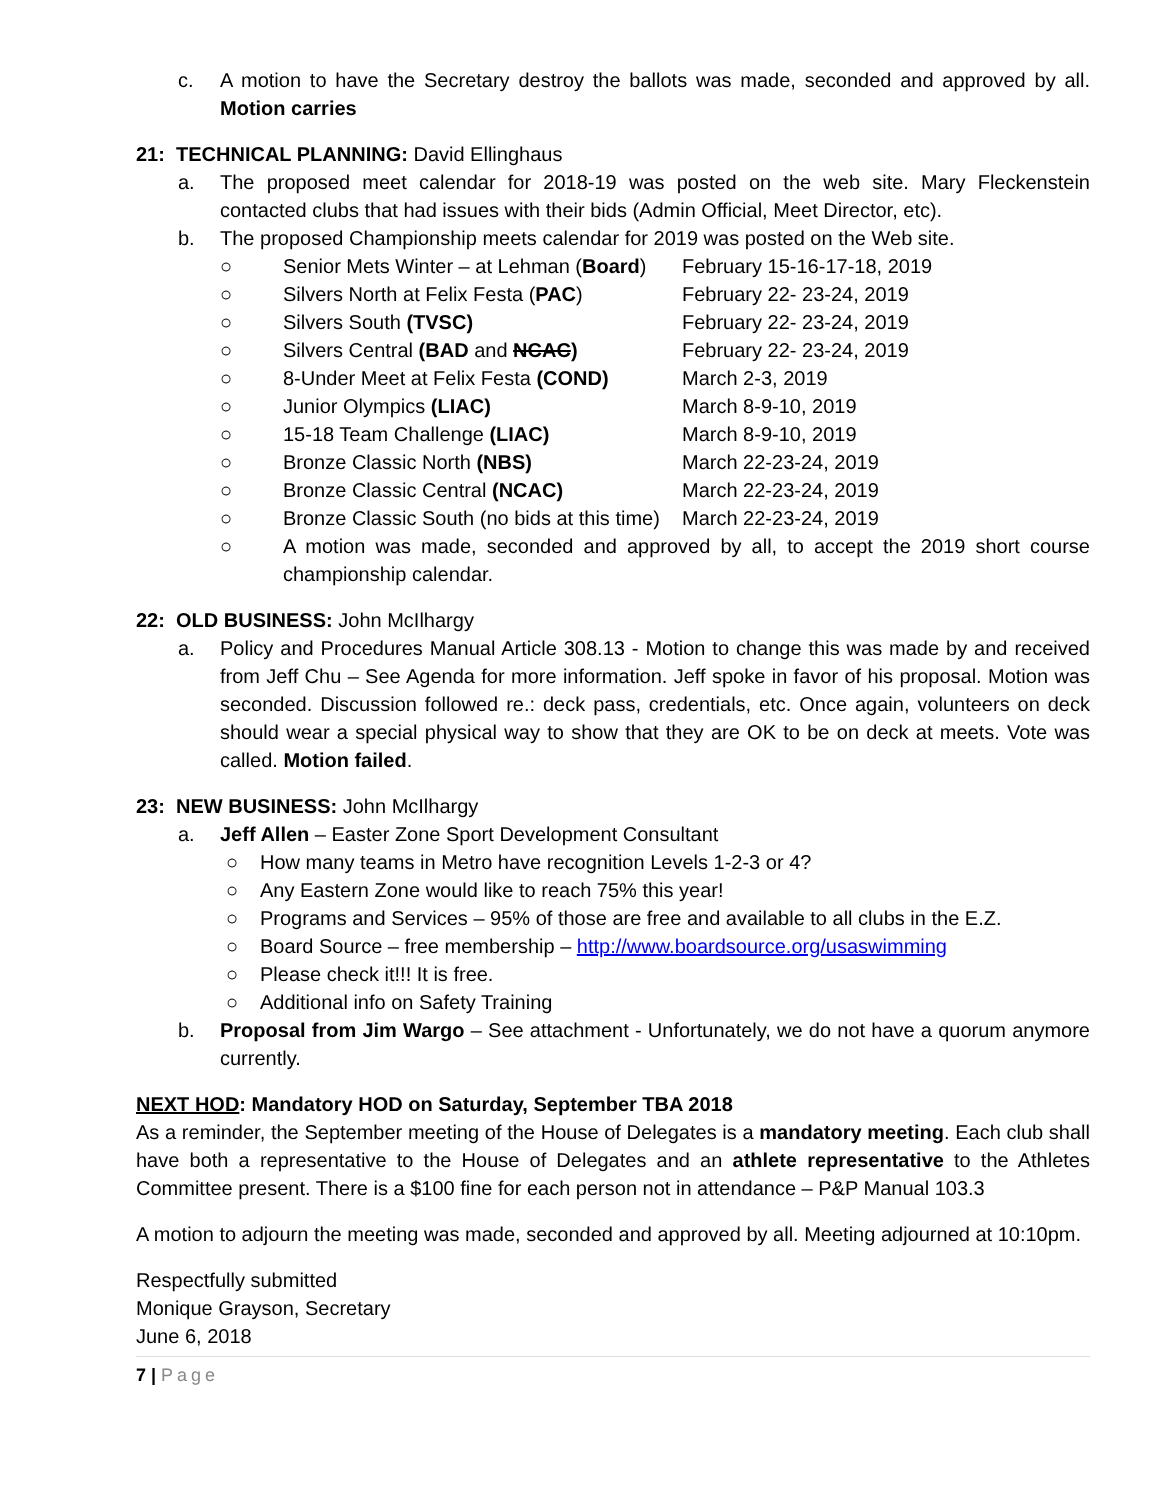c. A motion to have the Secretary destroy the ballots was made, seconded and approved by all. Motion carries
21: TECHNICAL PLANNING: David Ellinghaus
a. The proposed meet calendar for 2018-19 was posted on the web site. Mary Fleckenstein contacted clubs that had issues with their bids (Admin Official, Meet Director, etc).
b. The proposed Championship meets calendar for 2019 was posted on the Web site.
○ Senior Mets Winter – at Lehman (Board) February 15-16-17-18, 2019
○ Silvers North at Felix Festa (PAC) February 22- 23-24, 2019
○ Silvers South (TVSC) February 22- 23-24, 2019
○ Silvers Central (BAD and NCAC) February 22- 23-24, 2019
○ 8-Under Meet at Felix Festa (COND) March 2-3, 2019
○ Junior Olympics (LIAC) March 8-9-10, 2019
○ 15-18 Team Challenge (LIAC) March 8-9-10, 2019
○ Bronze Classic North (NBS) March 22-23-24, 2019
○ Bronze Classic Central (NCAC) March 22-23-24, 2019
○ Bronze Classic South (no bids at this time) March 22-23-24, 2019
○ A motion was made, seconded and approved by all, to accept the 2019 short course championship calendar.
22: OLD BUSINESS: John McIlhargy
a. Policy and Procedures Manual Article 308.13 - Motion to change this was made by and received from Jeff Chu – See Agenda for more information. Jeff spoke in favor of his proposal. Motion was seconded. Discussion followed re.: deck pass, credentials, etc. Once again, volunteers on deck should wear a special physical way to show that they are OK to be on deck at meets. Vote was called. Motion failed.
23: NEW BUSINESS: John McIlhargy
a. Jeff Allen – Easter Zone Sport Development Consultant
○ How many teams in Metro have recognition Levels 1-2-3 or 4?
○ Any Eastern Zone would like to reach 75% this year!
○ Programs and Services – 95% of those are free and available to all clubs in the E.Z.
○ Board Source – free membership – http://www.boardsource.org/usaswimming
○ Please check it!!! It is free.
○ Additional info on Safety Training
b. Proposal from Jim Wargo – See attachment - Unfortunately, we do not have a quorum anymore currently.
NEXT HOD: Mandatory HOD on Saturday, September TBA 2018
As a reminder, the September meeting of the House of Delegates is a mandatory meeting. Each club shall have both a representative to the House of Delegates and an athlete representative to the Athletes Committee present. There is a $100 fine for each person not in attendance – P&P Manual 103.3
A motion to adjourn the meeting was made, seconded and approved by all. Meeting adjourned at 10:10pm.
Respectfully submitted
Monique Grayson, Secretary
June 6, 2018
7 | Page